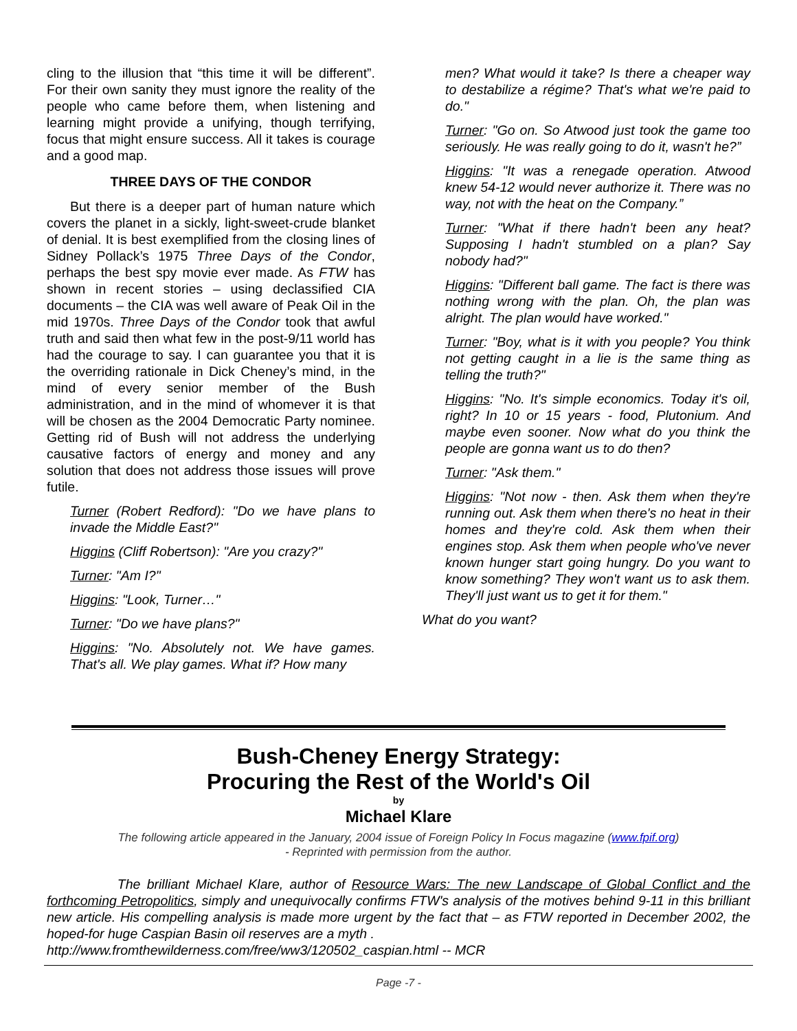cling to the illusion that “this time it will be different”. For their own sanity they must ignore the reality of the people who came before them, when listening and learning might provide a unifying, though terrifying, focus that might ensure success. All it takes is courage and a good map.
THREE DAYS OF THE CONDOR
But there is a deeper part of human nature which covers the planet in a sickly, light-sweet-crude blanket of denial. It is best exemplified from the closing lines of Sidney Pollack’s 1975 Three Days of the Condor, perhaps the best spy movie ever made. As FTW has shown in recent stories – using declassified CIA documents – the CIA was well aware of Peak Oil in the mid 1970s. Three Days of the Condor took that awful truth and said then what few in the post-9/11 world has had the courage to say. I can guarantee you that it is the overriding rationale in Dick Cheney’s mind, in the mind of every senior member of the Bush administration, and in the mind of whomever it is that will be chosen as the 2004 Democratic Party nominee. Getting rid of Bush will not address the underlying causative factors of energy and money and any solution that does not address those issues will prove futile.
Turner (Robert Redford): "Do we have plans to invade the Middle East?"
Higgins (Cliff Robertson): "Are you crazy?"
Turner: "Am I?"
Higgins: "Look, Turner…"
Turner: "Do we have plans?"
Higgins: "No. Absolutely not. We have games. That's all. We play games. What if? How many
men? What would it take? Is there a cheaper way to destabilize a régime? That's what we're paid to do."
Turner: "Go on. So Atwood just took the game too seriously. He was really going to do it, wasn't he?”
Higgins: "It was a renegade operation. Atwood knew 54-12 would never authorize it. There was no way, not with the heat on the Company.”
Turner: "What if there hadn't been any heat? Supposing I hadn't stumbled on a plan? Say nobody had?"
Higgins: "Different ball game. The fact is there was nothing wrong with the plan. Oh, the plan was alright. The plan would have worked."
Turner: "Boy, what is it with you people? You think not getting caught in a lie is the same thing as telling the truth?"
Higgins: "No. It's simple economics. Today it's oil, right? In 10 or 15 years - food, Plutonium. And maybe even sooner. Now what do you think the people are gonna want us to do then?
Turner: "Ask them."
Higgins: "Not now - then. Ask them when they're running out. Ask them when there's no heat in their homes and they're cold. Ask them when their engines stop. Ask them when people who've never known hunger start going hungry. Do you want to know something? They won't want us to ask them. They'll just want us to get it for them."
What do you want?
Bush-Cheney Energy Strategy:
Procuring the Rest of the World's Oil
by
Michael Klare
The following article appeared in the January, 2004 issue of Foreign Policy In Focus magazine (www.fpif.org)
- Reprinted with permission from the author.
The brilliant Michael Klare, author of Resource Wars: The new Landscape of Global Conflict and the forthcoming Petropolitics, simply and unequivocally confirms FTW's analysis of the motives behind 9-11 in this brilliant new article. His compelling analysis is made more urgent by the fact that – as FTW reported in December 2002, the hoped-for huge Caspian Basin oil reserves are a myth .
http://www.fromthewilderness.com/free/ww3/120502_caspian.html -- MCR
Page -7 -